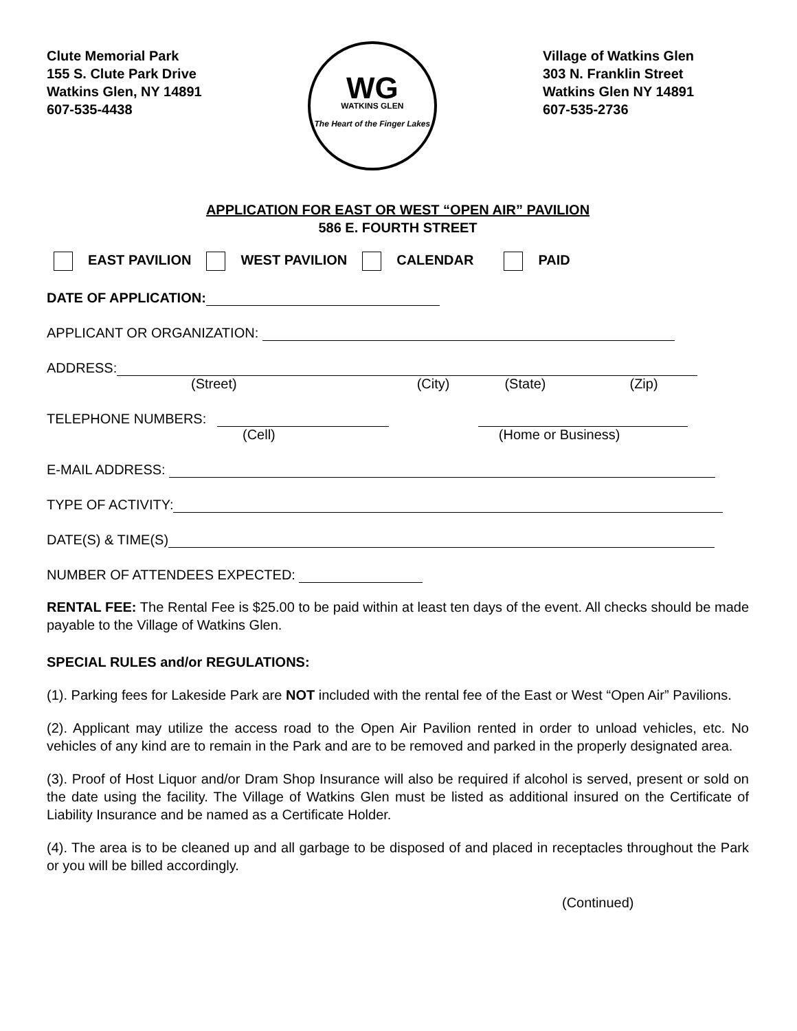Clute Memorial Park
155 S. Clute Park Drive
Watkins Glen, NY 14891
607-535-4438
WG
WATKINS GLEN
The Heart of the Finger Lakes
Village of Watkins Glen
303 N. Franklin Street
Watkins Glen NY 14891
607-535-2736
APPLICATION FOR EAST OR WEST “OPEN AIR” PAVILION
586 E. FOURTH STREET
EAST PAVILION WEST PAVILION CALENDAR PAID
DATE OF APPLICATION:
APPLICANT OR ORGANIZATION:
ADDRESS:
(Street) (City) (State) (Zip)
TELEPHONE NUMBERS:
(Cell) (Home or Business)
E-MAIL ADDRESS:
TYPE OF ACTIVITY:
DATE(S) & TIME(S)
NUMBER OF ATTENDEES EXPECTED:
RENTAL FEE: The Rental Fee is $25.00 to be paid within at least ten days of the event. All checks should be made payable to the Village of Watkins Glen.
SPECIAL RULES and/or REGULATIONS:
(1). Parking fees for Lakeside Park are NOT included with the rental fee of the East or West “Open Air” Pavilions.
(2). Applicant may utilize the access road to the Open Air Pavilion rented in order to unload vehicles, etc. No vehicles of any kind are to remain in the Park and are to be removed and parked in the properly designated area.
(3). Proof of Host Liquor and/or Dram Shop Insurance will also be required if alcohol is served, present or sold on the date using the facility. The Village of Watkins Glen must be listed as additional insured on the Certificate of Liability Insurance and be named as a Certificate Holder.
(4). The area is to be cleaned up and all garbage to be disposed of and placed in receptacles throughout the Park or you will be billed accordingly.
(Continued)